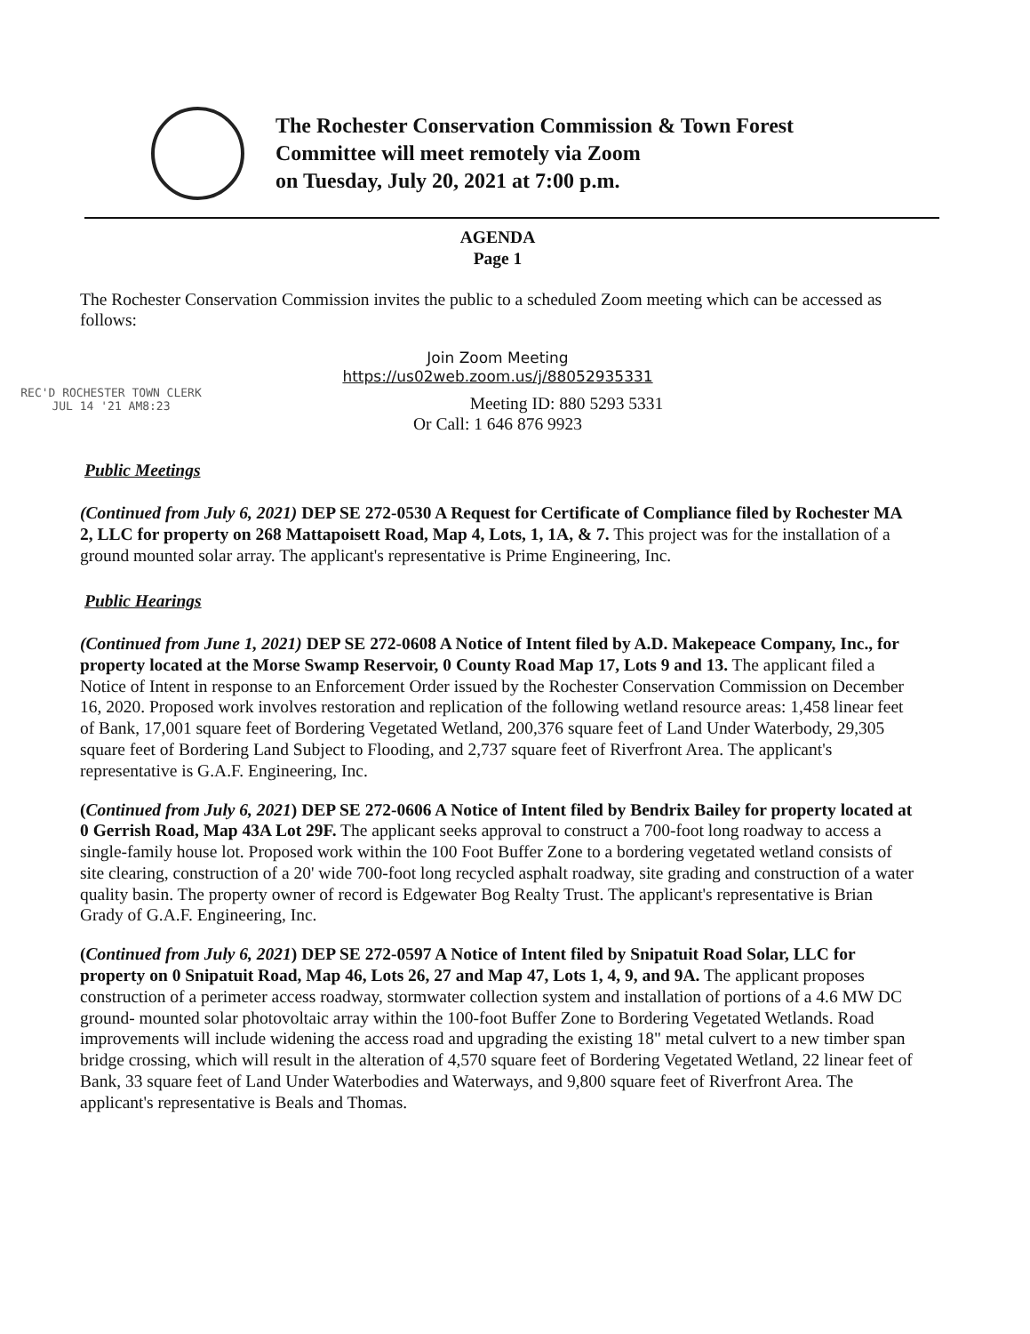The Rochester Conservation Commission & Town Forest
Committee will meet remotely via Zoom
on Tuesday, July 20, 2021 at 7:00 p.m.
AGENDA
Page 1
The Rochester Conservation Commission invites the public to a scheduled Zoom meeting which can be accessed as follows:
Join Zoom Meeting
https://us02web.zoom.us/j/88052935331
REC'D ROCHESTER TOWN CLERK
JUL 14 '21 AM8:23
Meeting ID: 880 5293 5331
Or Call: 1 646 876 9923
Public Meetings
(Continued from July 6, 2021) DEP SE 272-0530 A Request for Certificate of Compliance filed by Rochester MA 2, LLC for property on 268 Mattapoisett Road, Map 4, Lots, 1, 1A, & 7. This project was for the installation of a ground mounted solar array. The applicant's representative is Prime Engineering, Inc.
Public Hearings
(Continued from June 1, 2021) DEP SE 272-0608 A Notice of Intent filed by A.D. Makepeace Company, Inc., for property located at the Morse Swamp Reservoir, 0 County Road Map 17, Lots 9 and 13. The applicant filed a Notice of Intent in response to an Enforcement Order issued by the Rochester Conservation Commission on December 16, 2020. Proposed work involves restoration and replication of the following wetland resource areas: 1,458 linear feet of Bank, 17,001 square feet of Bordering Vegetated Wetland, 200,376 square feet of Land Under Waterbody, 29,305 square feet of Bordering Land Subject to Flooding, and 2,737 square feet of Riverfront Area. The applicant's representative is G.A.F. Engineering, Inc.
(Continued from July 6, 2021) DEP SE 272-0606 A Notice of Intent filed by Bendrix Bailey for property located at 0 Gerrish Road, Map 43A Lot 29F. The applicant seeks approval to construct a 700-foot long roadway to access a single-family house lot. Proposed work within the 100 Foot Buffer Zone to a bordering vegetated wetland consists of site clearing, construction of a 20' wide 700-foot long recycled asphalt roadway, site grading and construction of a water quality basin. The property owner of record is Edgewater Bog Realty Trust. The applicant's representative is Brian Grady of G.A.F. Engineering, Inc.
(Continued from July 6, 2021) DEP SE 272-0597 A Notice of Intent filed by Snipatuit Road Solar, LLC for property on 0 Snipatuit Road, Map 46, Lots 26, 27 and Map 47, Lots 1, 4, 9, and 9A. The applicant proposes construction of a perimeter access roadway, stormwater collection system and installation of portions of a 4.6 MW DC ground- mounted solar photovoltaic array within the 100-foot Buffer Zone to Bordering Vegetated Wetlands. Road improvements will include widening the access road and upgrading the existing 18" metal culvert to a new timber span bridge crossing, which will result in the alteration of 4,570 square feet of Bordering Vegetated Wetland, 22 linear feet of Bank, 33 square feet of Land Under Waterbodies and Waterways, and 9,800 square feet of Riverfront Area. The applicant's representative is Beals and Thomas.